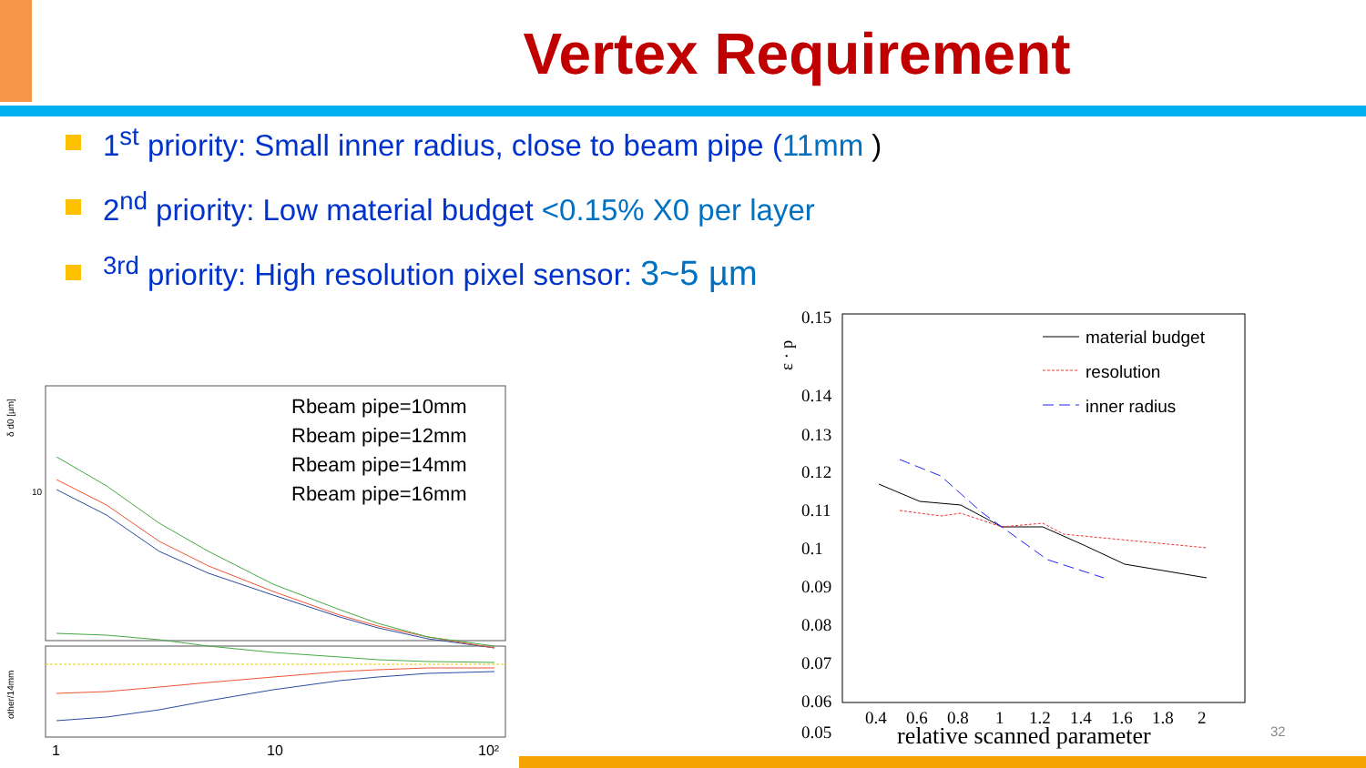Vertex Requirement
1<sup>st</sup> priority: Small inner radius, close to beam pipe (11mm )
2<sup>nd</sup> priority: Low material budget <0.15% X0 per layer
<sup>3rd</sup> priority: High resolution pixel sensor: 3~5 µm
δ d0 [µm]
10
other/14mm
Rbeam pipe=10mm
Rbeam pipe=12mm
Rbeam pipe=14mm
Rbeam pipe=16mm
1
10
10²
0.15
0.14
0.13
0.12
0.11
0.1
0.09
0.08
0.07
0.06
0.05
ε · p
0.4
0.6
0.8
1
1.2
1.4
1.6
1.8
2
relative scanned parameter
material budget
resolution
inner radius
32